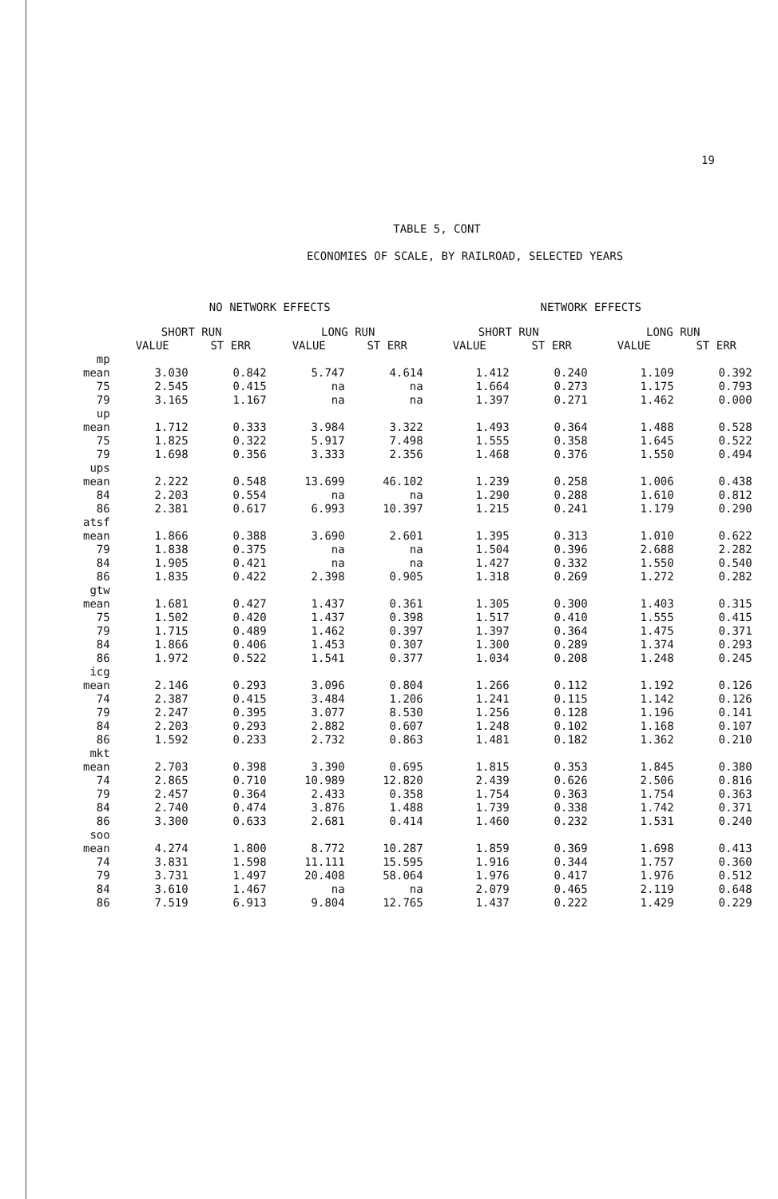19
TABLE 5, CONT
ECONOMIES OF SCALE, BY RAILROAD, SELECTED YEARS
| | NO NETWORK EFFECTS | | | | NETWORK EFFECTS | | | |
| --- | --- | --- | --- | --- | --- | --- | --- | --- |
| | SHORT RUN | | LONG RUN | | SHORT RUN | | LONG RUN | |
| | VALUE | ST ERR | VALUE | ST ERR | VALUE | ST ERR | VALUE | ST ERR |
| mp | | | | | | | | |
| mean | 3.030 | 0.842 | 5.747 | 4.614 | 1.412 | 0.240 | 1.109 | 0.392 |
| 75 | 2.545 | 0.415 | na | na | 1.664 | 0.273 | 1.175 | 0.793 |
| 79 | 3.165 | 1.167 | na | na | 1.397 | 0.271 | 1.462 | 0.000 |
| up | | | | | | | | |
| mean | 1.712 | 0.333 | 3.984 | 3.322 | 1.493 | 0.364 | 1.488 | 0.528 |
| 75 | 1.825 | 0.322 | 5.917 | 7.498 | 1.555 | 0.358 | 1.645 | 0.522 |
| 79 | 1.698 | 0.356 | 3.333 | 2.356 | 1.468 | 0.376 | 1.550 | 0.494 |
| ups | | | | | | | | |
| mean | 2.222 | 0.548 | 13.699 | 46.102 | 1.239 | 0.258 | 1.006 | 0.438 |
| 84 | 2.203 | 0.554 | na | na | 1.290 | 0.288 | 1.610 | 0.812 |
| 86 | 2.381 | 0.617 | 6.993 | 10.397 | 1.215 | 0.241 | 1.179 | 0.290 |
| atsf | | | | | | | | |
| mean | 1.866 | 0.388 | 3.690 | 2.601 | 1.395 | 0.313 | 1.010 | 0.622 |
| 79 | 1.838 | 0.375 | na | na | 1.504 | 0.396 | 2.688 | 2.282 |
| 84 | 1.905 | 0.421 | na | na | 1.427 | 0.332 | 1.550 | 0.540 |
| 86 | 1.835 | 0.422 | 2.398 | 0.905 | 1.318 | 0.269 | 1.272 | 0.282 |
| gtw | | | | | | | | |
| mean | 1.681 | 0.427 | 1.437 | 0.361 | 1.305 | 0.300 | 1.403 | 0.315 |
| 75 | 1.502 | 0.420 | 1.437 | 0.398 | 1.517 | 0.410 | 1.555 | 0.415 |
| 79 | 1.715 | 0.489 | 1.462 | 0.397 | 1.397 | 0.364 | 1.475 | 0.371 |
| 84 | 1.866 | 0.406 | 1.453 | 0.307 | 1.300 | 0.289 | 1.374 | 0.293 |
| 86 | 1.972 | 0.522 | 1.541 | 0.377 | 1.034 | 0.208 | 1.248 | 0.245 |
| icg | | | | | | | | |
| mean | 2.146 | 0.293 | 3.096 | 0.804 | 1.266 | 0.112 | 1.192 | 0.126 |
| 74 | 2.387 | 0.415 | 3.484 | 1.206 | 1.241 | 0.115 | 1.142 | 0.126 |
| 79 | 2.247 | 0.395 | 3.077 | 8.530 | 1.256 | 0.128 | 1.196 | 0.141 |
| 84 | 2.203 | 0.293 | 2.882 | 0.607 | 1.248 | 0.102 | 1.168 | 0.107 |
| 86 | 1.592 | 0.233 | 2.732 | 0.863 | 1.481 | 0.182 | 1.362 | 0.210 |
| mkt | | | | | | | | |
| mean | 2.703 | 0.398 | 3.390 | 0.695 | 1.815 | 0.353 | 1.845 | 0.380 |
| 74 | 2.865 | 0.710 | 10.989 | 12.820 | 2.439 | 0.626 | 2.506 | 0.816 |
| 79 | 2.457 | 0.364 | 2.433 | 0.358 | 1.754 | 0.363 | 1.754 | 0.363 |
| 84 | 2.740 | 0.474 | 3.876 | 1.488 | 1.739 | 0.338 | 1.742 | 0.371 |
| 86 | 3.300 | 0.633 | 2.681 | 0.414 | 1.460 | 0.232 | 1.531 | 0.240 |
| soo | | | | | | | | |
| mean | 4.274 | 1.800 | 8.772 | 10.287 | 1.859 | 0.369 | 1.698 | 0.413 |
| 74 | 3.831 | 1.598 | 11.111 | 15.595 | 1.916 | 0.344 | 1.757 | 0.360 |
| 79 | 3.731 | 1.497 | 20.408 | 58.064 | 1.976 | 0.417 | 1.976 | 0.512 |
| 84 | 3.610 | 1.467 | na | na | 2.079 | 0.465 | 2.119 | 0.648 |
| 86 | 7.519 | 6.913 | 9.804 | 12.765 | 1.437 | 0.222 | 1.429 | 0.229 |